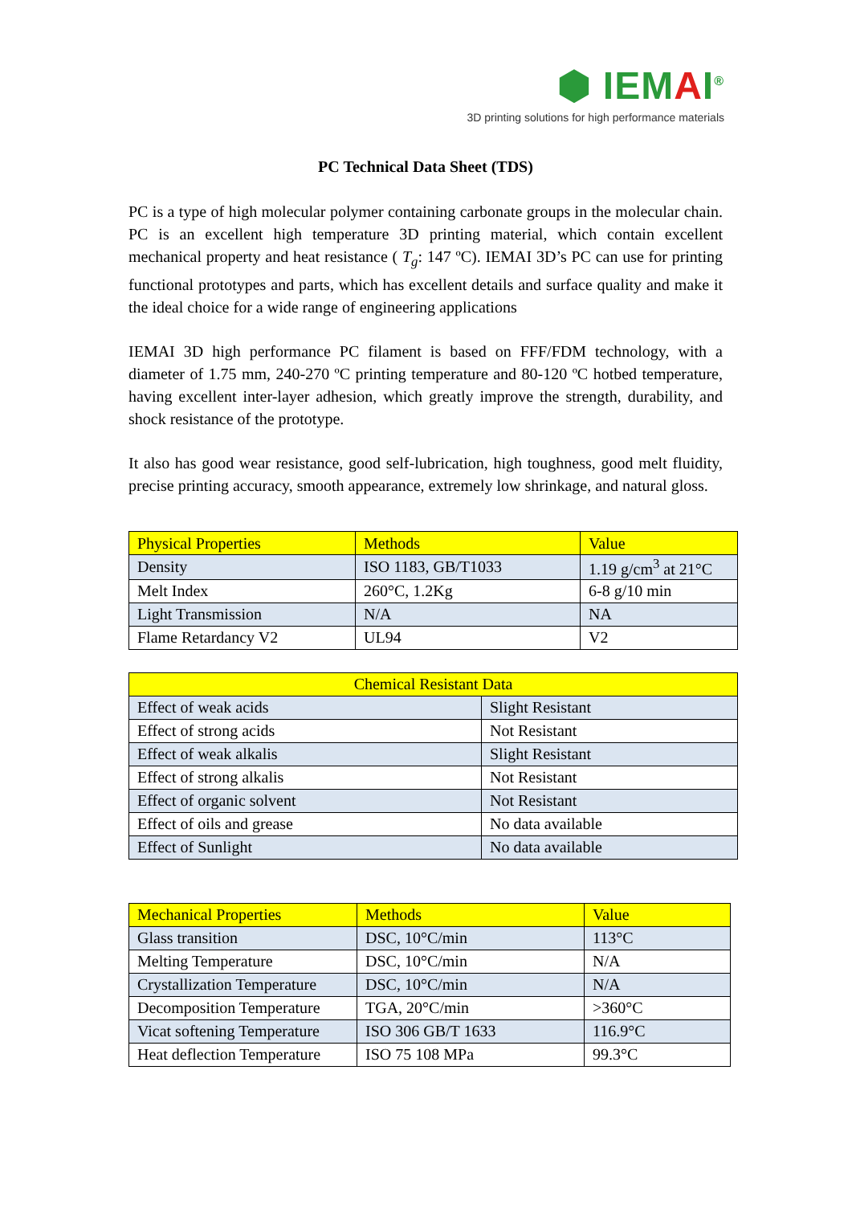⬢ IEMAI<sup>®</sup>
3D printing solutions for high performance materials
PC Technical Data Sheet (TDS)
PC is a type of high molecular polymer containing carbonate groups in the molecular chain. PC is an excellent high temperature 3D printing material, which contain excellent mechanical property and heat resistance ( T<sub>g</sub>: 147 ºC). IEMAI 3D’s PC can use for printing functional prototypes and parts, which has excellent details and surface quality and make it the ideal choice for a wide range of engineering applications
IEMAI 3D high performance PC filament is based on FFF/FDM technology, with a diameter of 1.75 mm, 240-270 ºC printing temperature and 80-120 ºC hotbed temperature, having excellent inter-layer adhesion, which greatly improve the strength, durability, and shock resistance of the prototype.
It also has good wear resistance, good self-lubrication, high toughness, good melt fluidity, precise printing accuracy, smooth appearance, extremely low shrinkage, and natural gloss.
| Physical Properties | Methods | Value |
| --- | --- | --- |
| Density | ISO 1183, GB/T1033 | 1.19 g/cm<sup>3</sup> at 21°C |
| Melt Index | 260°C, 1.2Kg | 6-8 g/10 min |
| Light Transmission | N/A | NA |
| Flame Retardancy V2 | UL94 | V2 |
| Chemical Resistant Data | |
| --- | --- |
| Effect of weak acids | Slight Resistant |
| Effect of strong acids | Not Resistant |
| Effect of weak alkalis | Slight Resistant |
| Effect of strong alkalis | Not Resistant |
| Effect of organic solvent | Not Resistant |
| Effect of oils and grease | No data available |
| Effect of Sunlight | No data available |
| Mechanical Properties | Methods | Value |
| --- | --- | --- |
| Glass transition | DSC, 10°C/min | 113°C |
| Melting Temperature | DSC, 10°C/min | N/A |
| Crystallization Temperature | DSC, 10°C/min | N/A |
| Decomposition Temperature | TGA, 20°C/min | >360°C |
| Vicat softening Temperature | ISO 306 GB/T 1633 | 116.9°C |
| Heat deflection Temperature | ISO 75 108 MPa | 99.3°C |